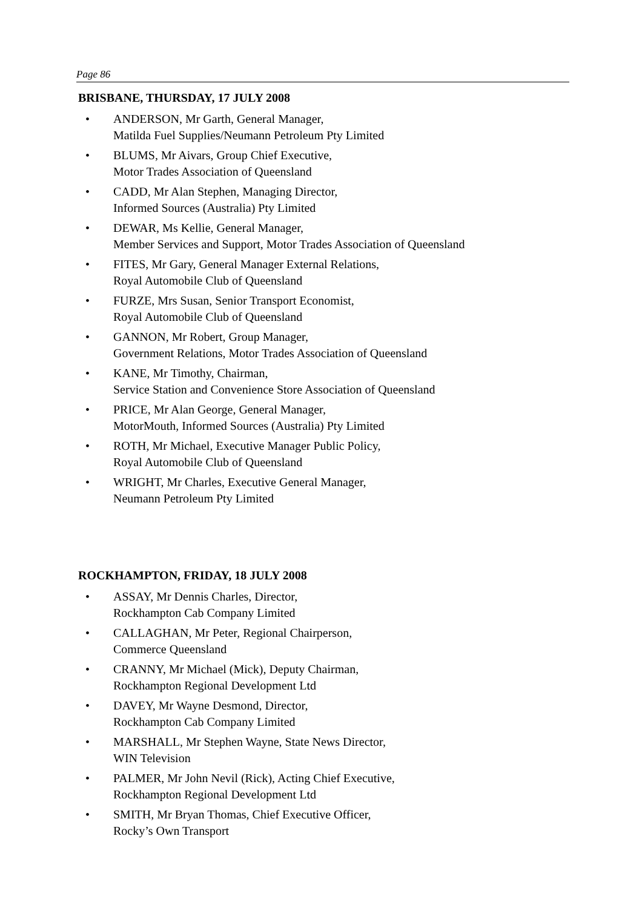Page 86
BRISBANE, THURSDAY, 17 JULY 2008
• ANDERSON, Mr Garth, General Manager,
Matilda Fuel Supplies/Neumann Petroleum Pty Limited
• BLUMS, Mr Aivars, Group Chief Executive,
Motor Trades Association of Queensland
• CADD, Mr Alan Stephen, Managing Director,
Informed Sources (Australia) Pty Limited
• DEWAR, Ms Kellie, General Manager,
Member Services and Support, Motor Trades Association of Queensland
• FITES, Mr Gary, General Manager External Relations,
Royal Automobile Club of Queensland
• FURZE, Mrs Susan, Senior Transport Economist,
Royal Automobile Club of Queensland
• GANNON, Mr Robert, Group Manager,
Government Relations, Motor Trades Association of Queensland
• KANE, Mr Timothy, Chairman,
Service Station and Convenience Store Association of Queensland
• PRICE, Mr Alan George, General Manager,
MotorMouth, Informed Sources (Australia) Pty Limited
• ROTH, Mr Michael, Executive Manager Public Policy,
Royal Automobile Club of Queensland
• WRIGHT, Mr Charles, Executive General Manager,
Neumann Petroleum Pty Limited
ROCKHAMPTON, FRIDAY, 18 JULY 2008
• ASSAY, Mr Dennis Charles, Director,
Rockhampton Cab Company Limited
• CALLAGHAN, Mr Peter, Regional Chairperson,
Commerce Queensland
• CRANNY, Mr Michael (Mick), Deputy Chairman,
Rockhampton Regional Development Ltd
• DAVEY, Mr Wayne Desmond, Director,
Rockhampton Cab Company Limited
• MARSHALL, Mr Stephen Wayne, State News Director,
WIN Television
• PALMER, Mr John Nevil (Rick), Acting Chief Executive,
Rockhampton Regional Development Ltd
• SMITH, Mr Bryan Thomas, Chief Executive Officer,
Rocky’s Own Transport